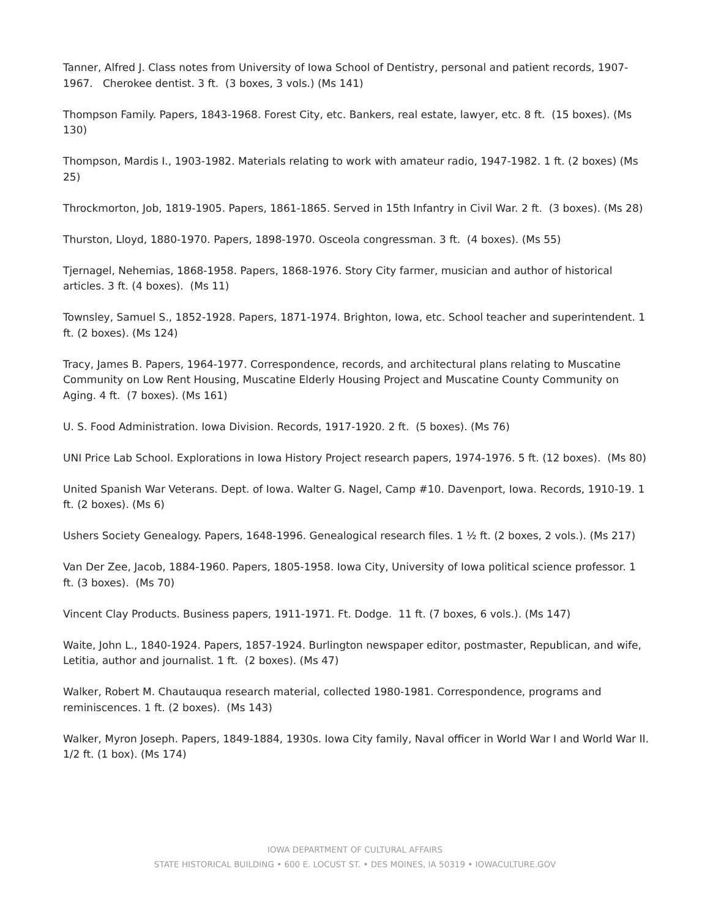Tanner, Alfred J. Class notes from University of Iowa School of Dentistry, personal and patient records, 1907-1967. Cherokee dentist. 3 ft. (3 boxes, 3 vols.) (Ms 141)
Thompson Family. Papers, 1843-1968. Forest City, etc. Bankers, real estate, lawyer, etc. 8 ft. (15 boxes). (Ms 130)
Thompson, Mardis I., 1903-1982. Materials relating to work with amateur radio, 1947-1982. 1 ft. (2 boxes) (Ms 25)
Throckmorton, Job, 1819-1905. Papers, 1861-1865. Served in 15th Infantry in Civil War. 2 ft. (3 boxes). (Ms 28)
Thurston, Lloyd, 1880-1970. Papers, 1898-1970. Osceola congressman. 3 ft. (4 boxes). (Ms 55)
Tjernagel, Nehemias, 1868-1958. Papers, 1868-1976. Story City farmer, musician and author of historical articles. 3 ft. (4 boxes). (Ms 11)
Townsley, Samuel S., 1852-1928. Papers, 1871-1974. Brighton, Iowa, etc. School teacher and superintendent. 1 ft. (2 boxes). (Ms 124)
Tracy, James B. Papers, 1964-1977. Correspondence, records, and architectural plans relating to Muscatine Community on Low Rent Housing, Muscatine Elderly Housing Project and Muscatine County Community on Aging. 4 ft. (7 boxes). (Ms 161)
U. S. Food Administration. Iowa Division. Records, 1917-1920. 2 ft. (5 boxes). (Ms 76)
UNI Price Lab School. Explorations in Iowa History Project research papers, 1974-1976. 5 ft. (12 boxes). (Ms 80)
United Spanish War Veterans. Dept. of Iowa. Walter G. Nagel, Camp #10. Davenport, Iowa. Records, 1910-19. 1 ft. (2 boxes). (Ms 6)
Ushers Society Genealogy. Papers, 1648-1996. Genealogical research files. 1 ½ ft. (2 boxes, 2 vols.). (Ms 217)
Van Der Zee, Jacob, 1884-1960. Papers, 1805-1958. Iowa City, University of Iowa political science professor. 1 ft. (3 boxes). (Ms 70)
Vincent Clay Products. Business papers, 1911-1971. Ft. Dodge. 11 ft. (7 boxes, 6 vols.). (Ms 147)
Waite, John L., 1840-1924. Papers, 1857-1924. Burlington newspaper editor, postmaster, Republican, and wife, Letitia, author and journalist. 1 ft. (2 boxes). (Ms 47)
Walker, Robert M. Chautauqua research material, collected 1980-1981. Correspondence, programs and reminiscences. 1 ft. (2 boxes). (Ms 143)
Walker, Myron Joseph. Papers, 1849-1884, 1930s. Iowa City family, Naval officer in World War I and World War II. 1/2 ft. (1 box). (Ms 174)
IOWA DEPARTMENT OF CULTURAL AFFAIRS
STATE HISTORICAL BUILDING • 600 E. LOCUST ST. • DES MOINES, IA 50319 • IOWACULTURE.GOV